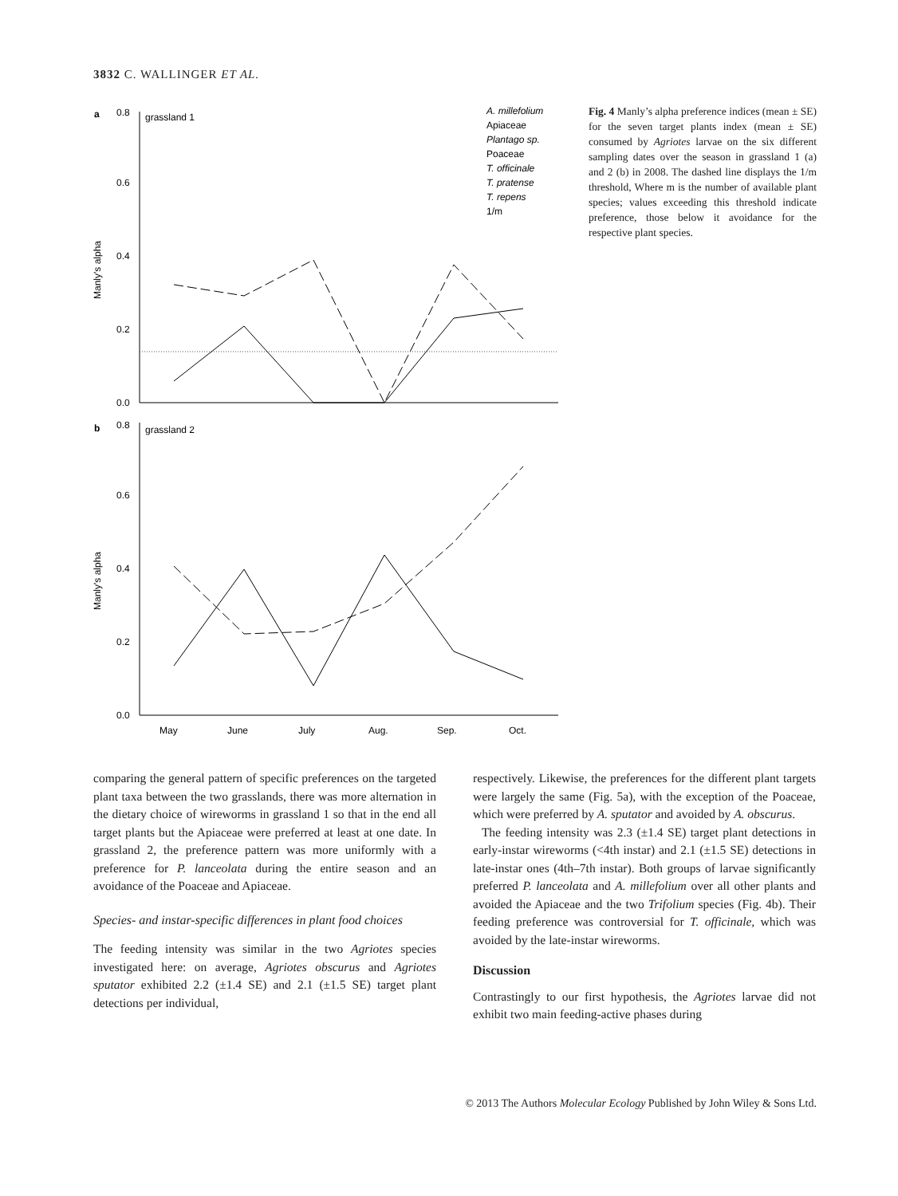3832 C. WALLINGER ET AL.
a
0.8
grassland 1
0.6
0.4
0.2
0.0
Manly's alpha
A. millefolium
Apiaceae
Plantago sp.
Poaceae
T. officinale
T. pratense
T. repens
1/m
b
0.8
grassland 2
0.6
0.4
0.2
0.0
Manly's alpha
May
June
July
Aug.
Sep.
Oct.
Fig. 4 Manly’s alpha preference indices (mean ± SE) for the seven target plants index (mean ± SE) consumed by Agriotes larvae on the six different sampling dates over the season in grassland 1 (a) and 2 (b) in 2008. The dashed line displays the 1/m threshold, Where m is the number of available plant species; values exceeding this threshold indicate preference, those below it avoidance for the respective plant species.
comparing the general pattern of specific preferences on the targeted plant taxa between the two grasslands, there was more alternation in the dietary choice of wireworms in grassland 1 so that in the end all target plants but the Apiaceae were preferred at least at one date. In grassland 2, the preference pattern was more uniformly with a preference for P. lanceolata during the entire season and an avoidance of the Poaceae and Apiaceae.
Species- and instar-specific differences in plant food choices
The feeding intensity was similar in the two Agriotes species investigated here: on average, Agriotes obscurus and Agriotes sputator exhibited 2.2 (±1.4 SE) and 2.1 (±1.5 SE) target plant detections per individual,
respectively. Likewise, the preferences for the different plant targets were largely the same (Fig. 5a), with the exception of the Poaceae, which were preferred by A. sputator and avoided by A. obscurus.
The feeding intensity was 2.3 (±1.4 SE) target plant detections in early-instar wireworms (<4th instar) and 2.1 (±1.5 SE) detections in late-instar ones (4th–7th instar). Both groups of larvae significantly preferred P. lanceolata and A. millefolium over all other plants and avoided the Apiaceae and the two Trifolium species (Fig. 4b). Their feeding preference was controversial for T. officinale, which was avoided by the late-instar wireworms.
Discussion
Contrastingly to our first hypothesis, the Agriotes larvae did not exhibit two main feeding-active phases during
© 2013 The Authors Molecular Ecology Published by John Wiley & Sons Ltd.